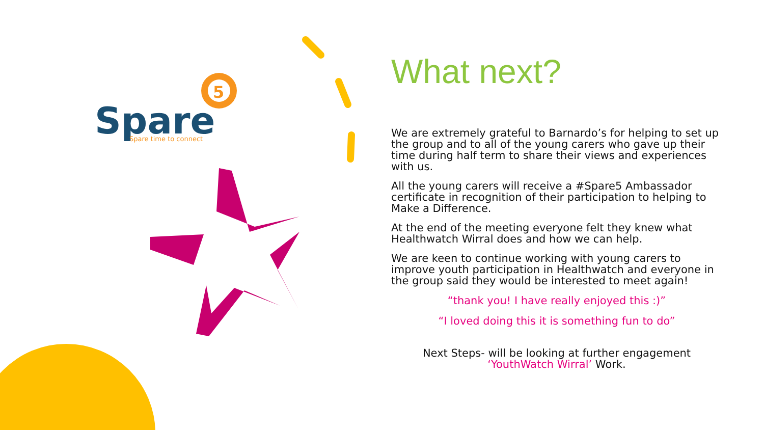5
Spare
Spare time to connect
What next?
We are extremely grateful to Barnardo’s for helping to set up the group and to all of the young carers who gave up their time during half term to share their views and experiences with us.
All the young carers will receive a #Spare5 Ambassador certificate in recognition of their participation to helping to Make a Difference.
At the end of the meeting everyone felt they knew what Healthwatch Wirral does and how we can help.
We are keen to continue working with young carers to improve youth participation in Healthwatch and everyone in the group said they would be interested to meet again!
“thank you! I have really enjoyed this :)”
“I loved doing this it is something fun to do”
Next Steps- will be looking at further engagement ‘YouthWatch Wirral’ Work.